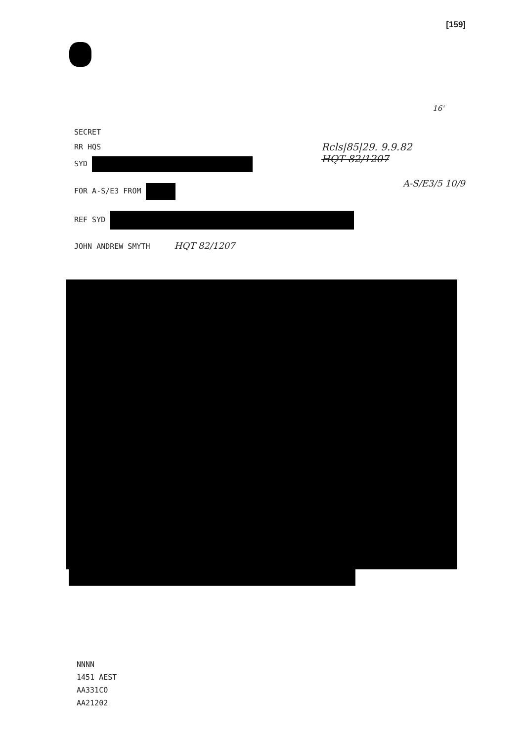[159]
16'
Rcls|85|29. 9.9.82
HQT 82/1207
A-S/E3/5 10/9
SECRET
RR HQS
SYD
FOR A-S/E3 FROM
REF SYD
JOHN ANDREW SMYTH HQT 82/1207
NNNN
1451 AEST
AA331CO
AA21202